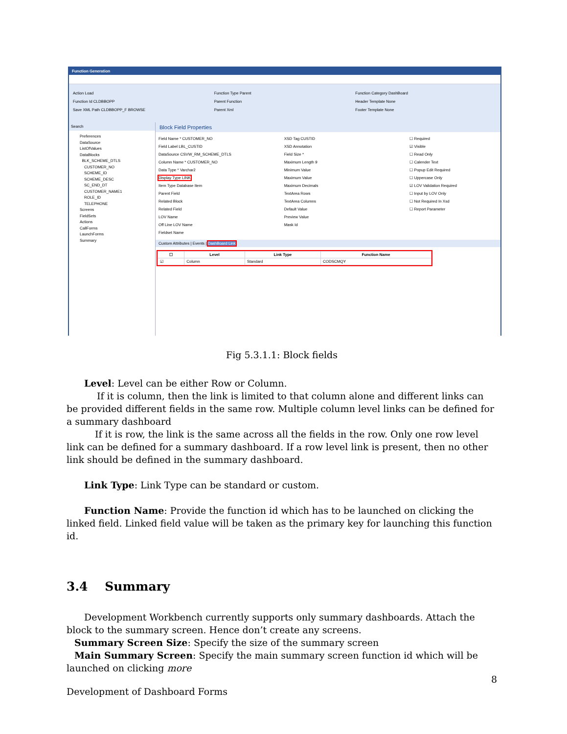Function Generation
Action Load
Function Id CLDBBOPP
Save XML Path CLDBBOPP_F BROWSE
Function Type Parent
Parent Function
Parent Xml
Function Category DashBoard
Header Template None
Footer Template None
Search
Preferences
DataSource
ListOfValues
DataBlocks
BLK_SCHEME_DTLS
CUSTOMER_NO
SCHEME_ID
SCHEME_DESC
SC_END_DT
CUSTOMER_NAME1
ROLE_ID
TELEPHONE
Screens
FieldSets
Actions
CallForms
LaunchForms
Summary
Block Field Properties
Field Name * CUSTOMER_NO
Field Label LBL_CUSTID
DataSource CSVW_RM_SCHEME_DTLS
Column Name * CUSTOMER_NO
Data Type * Varchar2
Display Type LINK
Item Type Database Item
Parent Field
Related Block
Related Field
LOV Name
Off Line LOV Name
Fieldset Name
XSD Tag CUSTID
XSD Annotation
Field Size *
Maximum Length 9
Minimum Value
Maximum Value
Maximum Decimals
TextArea Rows
TextArea Columns
Default Value
Preview Value
Mask Id
☐ Required
☑ Visible
☐ Read Only
☐ Calender Text
☐ Popup Edit Required
☐ Uppercase Only
☑ LOV Validation Required
☐ Input by LOV Only
☐ Not Required In Xsd
☐ Report Parameter
Custom Attributes | Events | DashBoard Link
| ☐ | Level | Link Type | Function Name |
| --- | --- | --- | --- |
| ☑ | Column | Standard | CODSCMQY |
Fig 5.3.1.1: Block fields
Level: Level can be either Row or Column.
If it is column, then the link is limited to that column alone and different links can be provided different fields in the same row. Multiple column level links can be defined for a summary dashboard
If it is row, the link is the same across all the fields in the row. Only one row level link can be defined for a summary dashboard. If a row level link is present, then no other link should be defined in the summary dashboard.
Link Type: Link Type can be standard or custom.
Function Name: Provide the function id which has to be launched on clicking the linked field. Linked field value will be taken as the primary key for launching this function id.
3.4 Summary
Development Workbench currently supports only summary dashboards. Attach the block to the summary screen. Hence don’t create any screens.
Summary Screen Size: Specify the size of the summary screen
Main Summary Screen: Specify the main summary screen function id which will be launched on clicking more
8
Development of Dashboard Forms